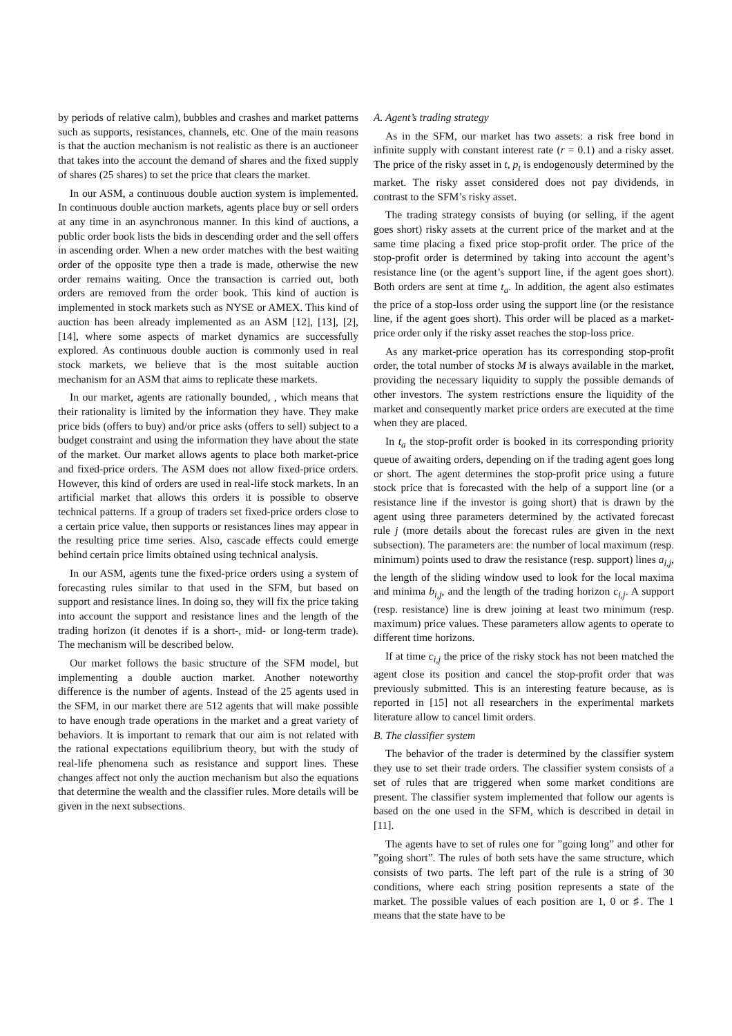by periods of relative calm), bubbles and crashes and market patterns such as supports, resistances, channels, etc. One of the main reasons is that the auction mechanism is not realistic as there is an auctioneer that takes into the account the demand of shares and the fixed supply of shares (25 shares) to set the price that clears the market.
In our ASM, a continuous double auction system is implemented. In continuous double auction markets, agents place buy or sell orders at any time in an asynchronous manner. In this kind of auctions, a public order book lists the bids in descending order and the sell offers in ascending order. When a new order matches with the best waiting order of the opposite type then a trade is made, otherwise the new order remains waiting. Once the transaction is carried out, both orders are removed from the order book. This kind of auction is implemented in stock markets such as NYSE or AMEX. This kind of auction has been already implemented as an ASM [12], [13], [2], [14], where some aspects of market dynamics are successfully explored. As continuous double auction is commonly used in real stock markets, we believe that is the most suitable auction mechanism for an ASM that aims to replicate these markets.
In our market, agents are rationally bounded, , which means that their rationality is limited by the information they have. They make price bids (offers to buy) and/or price asks (offers to sell) subject to a budget constraint and using the information they have about the state of the market. Our market allows agents to place both market-price and fixed-price orders. The ASM does not allow fixed-price orders. However, this kind of orders are used in real-life stock markets. In an artificial market that allows this orders it is possible to observe technical patterns. If a group of traders set fixed-price orders close to a certain price value, then supports or resistances lines may appear in the resulting price time series. Also, cascade effects could emerge behind certain price limits obtained using technical analysis.
In our ASM, agents tune the fixed-price orders using a system of forecasting rules similar to that used in the SFM, but based on support and resistance lines. In doing so, they will fix the price taking into account the support and resistance lines and the length of the trading horizon (it denotes if is a short-, mid- or long-term trade). The mechanism will be described below.
Our market follows the basic structure of the SFM model, but implementing a double auction market. Another noteworthy difference is the number of agents. Instead of the 25 agents used in the SFM, in our market there are 512 agents that will make possible to have enough trade operations in the market and a great variety of behaviors. It is important to remark that our aim is not related with the rational expectations equilibrium theory, but with the study of real-life phenomena such as resistance and support lines. These changes affect not only the auction mechanism but also the equations that determine the wealth and the classifier rules. More details will be given in the next subsections.
A. Agent’s trading strategy
As in the SFM, our market has two assets: a risk free bond in infinite supply with constant interest rate (r = 0.1) and a risky asset. The price of the risky asset in t, p<sub>t</sub> is endogenously determined by the market. The risky asset considered does not pay dividends, in contrast to the SFM’s risky asset.
The trading strategy consists of buying (or selling, if the agent goes short) risky assets at the current price of the market and at the same time placing a fixed price stop-profit order. The price of the stop-profit order is determined by taking into account the agent’s resistance line (or the agent’s support line, if the agent goes short). Both orders are sent at time t<sub>a</sub>. In addition, the agent also estimates the price of a stop-loss order using the support line (or the resistance line, if the agent goes short). This order will be placed as a market-price order only if the risky asset reaches the stop-loss price.
As any market-price operation has its corresponding stop-profit order, the total number of stocks M is always available in the market, providing the necessary liquidity to supply the possible demands of other investors. The system restrictions ensure the liquidity of the market and consequently market price orders are executed at the time when they are placed.
In t<sub>a</sub> the stop-profit order is booked in its corresponding priority queue of awaiting orders, depending on if the trading agent goes long or short. The agent determines the stop-profit price using a future stock price that is forecasted with the help of a support line (or a resistance line if the investor is going short) that is drawn by the agent using three parameters determined by the activated forecast rule j (more details about the forecast rules are given in the next subsection). The parameters are: the number of local maximum (resp. minimum) points used to draw the resistance (resp. support) lines a<sub>i,j</sub>, the length of the sliding window used to look for the local maxima and minima b<sub>i,j</sub>, and the length of the trading horizon c<sub>i,j</sub>. A support (resp. resistance) line is drew joining at least two minimum (resp. maximum) price values. These parameters allow agents to operate to different time horizons.
If at time c<sub>i,j</sub> the price of the risky stock has not been matched the agent close its position and cancel the stop-profit order that was previously submitted. This is an interesting feature because, as is reported in [15] not all researchers in the experimental markets literature allow to cancel limit orders.
B. The classifier system
The behavior of the trader is determined by the classifier system they use to set their trade orders. The classifier system consists of a set of rules that are triggered when some market conditions are present. The classifier system implemented that follow our agents is based on the one used in the SFM, which is described in detail in [11].
The agents have to set of rules one for ”going long” and other for ”going short”. The rules of both sets have the same structure, which consists of two parts. The left part of the rule is a string of 30 conditions, where each string position represents a state of the market. The possible values of each position are 1, 0 or ♯. The 1 means that the state have to be